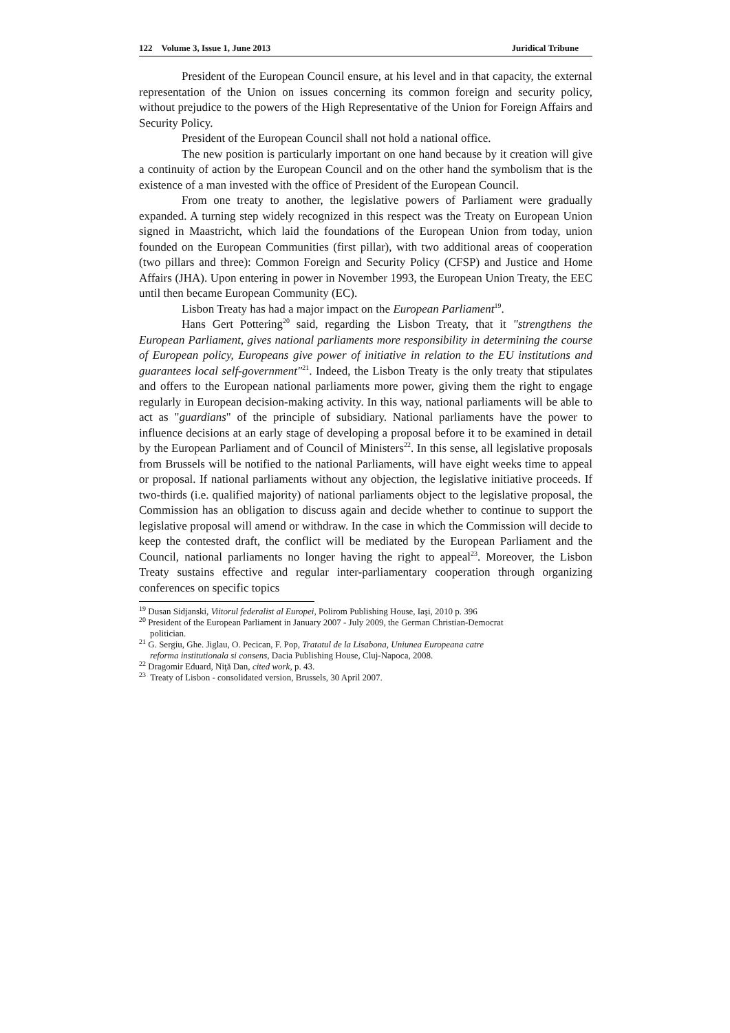122 Volume 3, Issue 1, June 2013 Juridical Tribune
President of the European Council ensure, at his level and in that capacity, the external representation of the Union on issues concerning its common foreign and security policy, without prejudice to the powers of the High Representative of the Union for Foreign Affairs and Security Policy.
President of the European Council shall not hold a national office.
The new position is particularly important on one hand because by it creation will give a continuity of action by the European Council and on the other hand the symbolism that is the existence of a man invested with the office of President of the European Council.
From one treaty to another, the legislative powers of Parliament were gradually expanded. A turning step widely recognized in this respect was the Treaty on European Union signed in Maastricht, which laid the foundations of the European Union from today, union founded on the European Communities (first pillar), with two additional areas of cooperation (two pillars and three): Common Foreign and Security Policy (CFSP) and Justice and Home Affairs (JHA). Upon entering in power in November 1993, the European Union Treaty, the EEC until then became European Community (EC).
Lisbon Treaty has had a major impact on the European Parliament<sup>19</sup>.
Hans Gert Pottering<sup>20</sup> said, regarding the Lisbon Treaty, that it "strengthens the European Parliament, gives national parliaments more responsibility in determining the course of European policy, Europeans give power of initiative in relation to the EU institutions and guarantees local self-government"<sup>21</sup>. Indeed, the Lisbon Treaty is the only treaty that stipulates and offers to the European national parliaments more power, giving them the right to engage regularly in European decision-making activity. In this way, national parliaments will be able to act as "guardians" of the principle of subsidiary. National parliaments have the power to influence decisions at an early stage of developing a proposal before it to be examined in detail by the European Parliament and of Council of Ministers<sup>22</sup>. In this sense, all legislative proposals from Brussels will be notified to the national Parliaments, will have eight weeks time to appeal or proposal. If national parliaments without any objection, the legislative initiative proceeds. If two-thirds (i.e. qualified majority) of national parliaments object to the legislative proposal, the Commission has an obligation to discuss again and decide whether to continue to support the legislative proposal will amend or withdraw. In the case in which the Commission will decide to keep the contested draft, the conflict will be mediated by the European Parliament and the Council, national parliaments no longer having the right to appeal<sup>23</sup>. Moreover, the Lisbon Treaty sustains effective and regular inter-parliamentary cooperation through organizing conferences on specific topics
<sup>19</sup> Dusan Sidjanski, Viitorul federalist al Europei, Polirom Publishing House, Iaşi, 2010 p. 396
<sup>20</sup> President of the European Parliament in January 2007 - July 2009, the German Christian-Democrat
politician.
<sup>21</sup> G. Sergiu, Ghe. Jiglau, O. Pecican, F. Pop, Tratatul de la Lisabona, Uniunea Europeana catre
reforma institutionala si consens, Dacia Publishing House, Cluj-Napoca, 2008.
<sup>22</sup> Dragomir Eduard, Niţă Dan, cited work, p. 43.
<sup>23</sup> Treaty of Lisbon - consolidated version, Brussels, 30 April 2007.